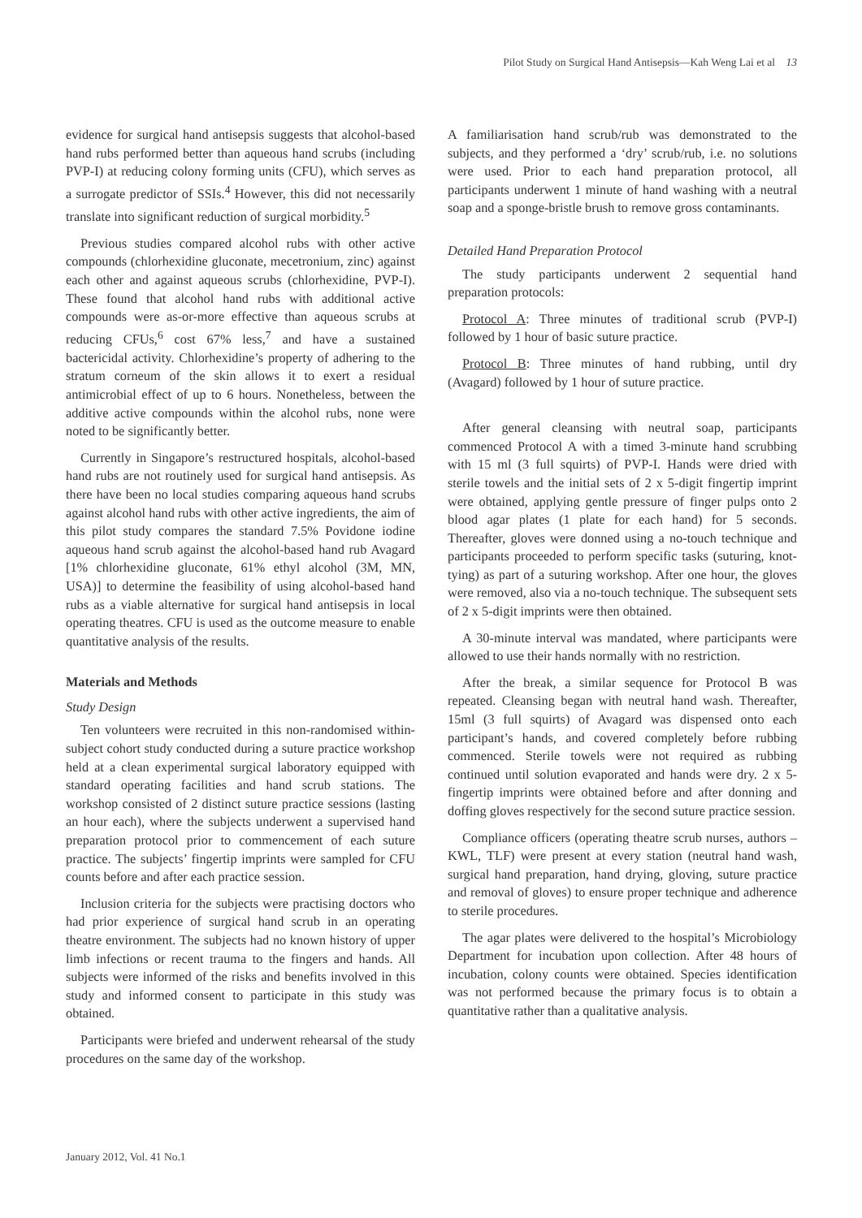Pilot Study on Surgical Hand Antisepsis—Kah Weng Lai et al 13
evidence for surgical hand antisepsis suggests that alcohol-based hand rubs performed better than aqueous hand scrubs (including PVP-I) at reducing colony forming units (CFU), which serves as a surrogate predictor of SSIs.<sup>4</sup> However, this did not necessarily translate into significant reduction of surgical morbidity.<sup>5</sup>
Previous studies compared alcohol rubs with other active compounds (chlorhexidine gluconate, mecetronium, zinc) against each other and against aqueous scrubs (chlorhexidine, PVP-I). These found that alcohol hand rubs with additional active compounds were as-or-more effective than aqueous scrubs at reducing CFUs,<sup>6</sup> cost 67% less,<sup>7</sup> and have a sustained bactericidal activity. Chlorhexidine’s property of adhering to the stratum corneum of the skin allows it to exert a residual antimicrobial effect of up to 6 hours. Nonetheless, between the additive active compounds within the alcohol rubs, none were noted to be significantly better.
Currently in Singapore’s restructured hospitals, alcohol-based hand rubs are not routinely used for surgical hand antisepsis. As there have been no local studies comparing aqueous hand scrubs against alcohol hand rubs with other active ingredients, the aim of this pilot study compares the standard 7.5% Povidone iodine aqueous hand scrub against the alcohol-based hand rub Avagard [1% chlorhexidine gluconate, 61% ethyl alcohol (3M, MN, USA)] to determine the feasibility of using alcohol-based hand rubs as a viable alternative for surgical hand antisepsis in local operating theatres. CFU is used as the outcome measure to enable quantitative analysis of the results.
Materials and Methods
Study Design
Ten volunteers were recruited in this non-randomised within-subject cohort study conducted during a suture practice workshop held at a clean experimental surgical laboratory equipped with standard operating facilities and hand scrub stations. The workshop consisted of 2 distinct suture practice sessions (lasting an hour each), where the subjects underwent a supervised hand preparation protocol prior to commencement of each suture practice. The subjects’ fingertip imprints were sampled for CFU counts before and after each practice session.
Inclusion criteria for the subjects were practising doctors who had prior experience of surgical hand scrub in an operating theatre environment. The subjects had no known history of upper limb infections or recent trauma to the fingers and hands. All subjects were informed of the risks and benefits involved in this study and informed consent to participate in this study was obtained.
Participants were briefed and underwent rehearsal of the study procedures on the same day of the workshop.
A familiarisation hand scrub/rub was demonstrated to the subjects, and they performed a ‘dry’ scrub/rub, i.e. no solutions were used. Prior to each hand preparation protocol, all participants underwent 1 minute of hand washing with a neutral soap and a sponge-bristle brush to remove gross contaminants.
Detailed Hand Preparation Protocol
The study participants underwent 2 sequential hand preparation protocols:
Protocol A: Three minutes of traditional scrub (PVP-I) followed by 1 hour of basic suture practice.
Protocol B: Three minutes of hand rubbing, until dry (Avagard) followed by 1 hour of suture practice.
After general cleansing with neutral soap, participants commenced Protocol A with a timed 3-minute hand scrubbing with 15 ml (3 full squirts) of PVP-I. Hands were dried with sterile towels and the initial sets of 2 x 5-digit fingertip imprint were obtained, applying gentle pressure of finger pulps onto 2 blood agar plates (1 plate for each hand) for 5 seconds. Thereafter, gloves were donned using a no-touch technique and participants proceeded to perform specific tasks (suturing, knot-tying) as part of a suturing workshop. After one hour, the gloves were removed, also via a no-touch technique. The subsequent sets of 2 x 5-digit imprints were then obtained.
A 30-minute interval was mandated, where participants were allowed to use their hands normally with no restriction.
After the break, a similar sequence for Protocol B was repeated. Cleansing began with neutral hand wash. Thereafter, 15ml (3 full squirts) of Avagard was dispensed onto each participant’s hands, and covered completely before rubbing commenced. Sterile towels were not required as rubbing continued until solution evaporated and hands were dry. 2 x 5-fingertip imprints were obtained before and after donning and doffing gloves respectively for the second suture practice session.
Compliance officers (operating theatre scrub nurses, authors – KWL, TLF) were present at every station (neutral hand wash, surgical hand preparation, hand drying, gloving, suture practice and removal of gloves) to ensure proper technique and adherence to sterile procedures.
The agar plates were delivered to the hospital’s Microbiology Department for incubation upon collection. After 48 hours of incubation, colony counts were obtained. Species identification was not performed because the primary focus is to obtain a quantitative rather than a qualitative analysis.
January 2012, Vol. 41 No.1